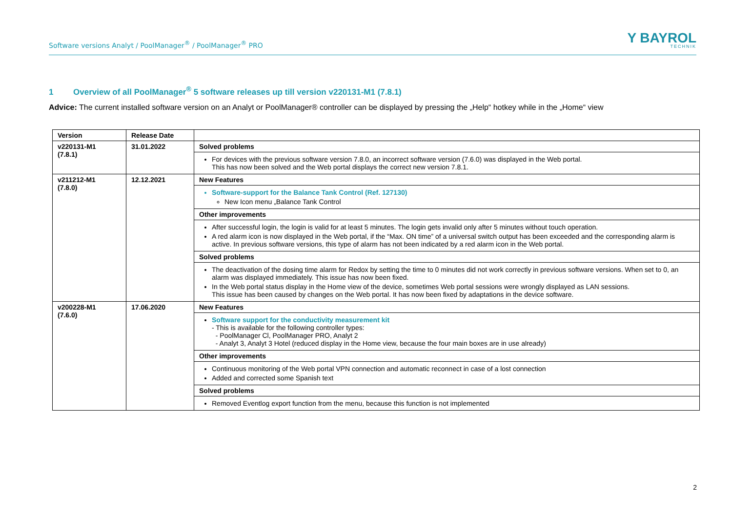Software versions Analyt / PoolManager<sup>®</sup> / PoolManager<sup>®</sup> PRO
Y BAYROL
TECHNIK
1 Overview of all PoolManager<sup>®</sup> 5 software releases up till version v220131-M1 (7.8.1)
Advice: The current installed software version on an Analyt or PoolManager® controller can be displayed by pressing the „Help“ hotkey while in the „Home“ view
| Version | Release Date | |
| --- | --- | --- |
| v220131-M1 (7.8.1) | 31.01.2022 | Solved problems |
| | | For devices with the previous software version 7.8.0, an incorrect software version (7.6.0) was displayed in the Web portal. This has now been solved and the Web portal displays the correct new version 7.8.1. |
| v211212-M1 (7.8.0) | 12.12.2021 | New Features |
| | | Software-support for the Balance Tank Control (Ref. 127130) New Icon menu „Balance Tank Control |
| | | Other improvements |
| | | After successful login, the login is valid for at least 5 minutes. The login gets invalid only after 5 minutes without touch operation. A red alarm icon is now displayed in the Web portal, if the “Max. ON time” of a universal switch output has been exceeded and the corresponding alarm is active. In previous software versions, this type of alarm has not been indicated by a red alarm icon in the Web portal. |
| | | Solved problems |
| | | The deactivation of the dosing time alarm for Redox by setting the time to 0 minutes did not work correctly in previous software versions. When set to 0, an alarm was displayed immediately. This issue has now been fixed. In the Web portal status display in the Home view of the device, sometimes Web portal sessions were wrongly displayed as LAN sessions. This issue has been caused by changes on the Web portal. It has now been fixed by adaptations in the device software. |
| v200228-M1 (7.6.0) | 17.06.2020 | New Features |
| | | Software support for the conductivity measurement kit - This is available for the following controller types: - PoolManager Cl, PoolManager PRO, Analyt 2 - Analyt 3, Analyt 3 Hotel (reduced display in the Home view, because the four main boxes are in use already) |
| | | Other improvements |
| | | Continuous monitoring of the Web portal VPN connection and automatic reconnect in case of a lost connection Added and corrected some Spanish text |
| | | Solved problems |
| | | Removed Eventlog export function from the menu, because this function is not implemented |
2